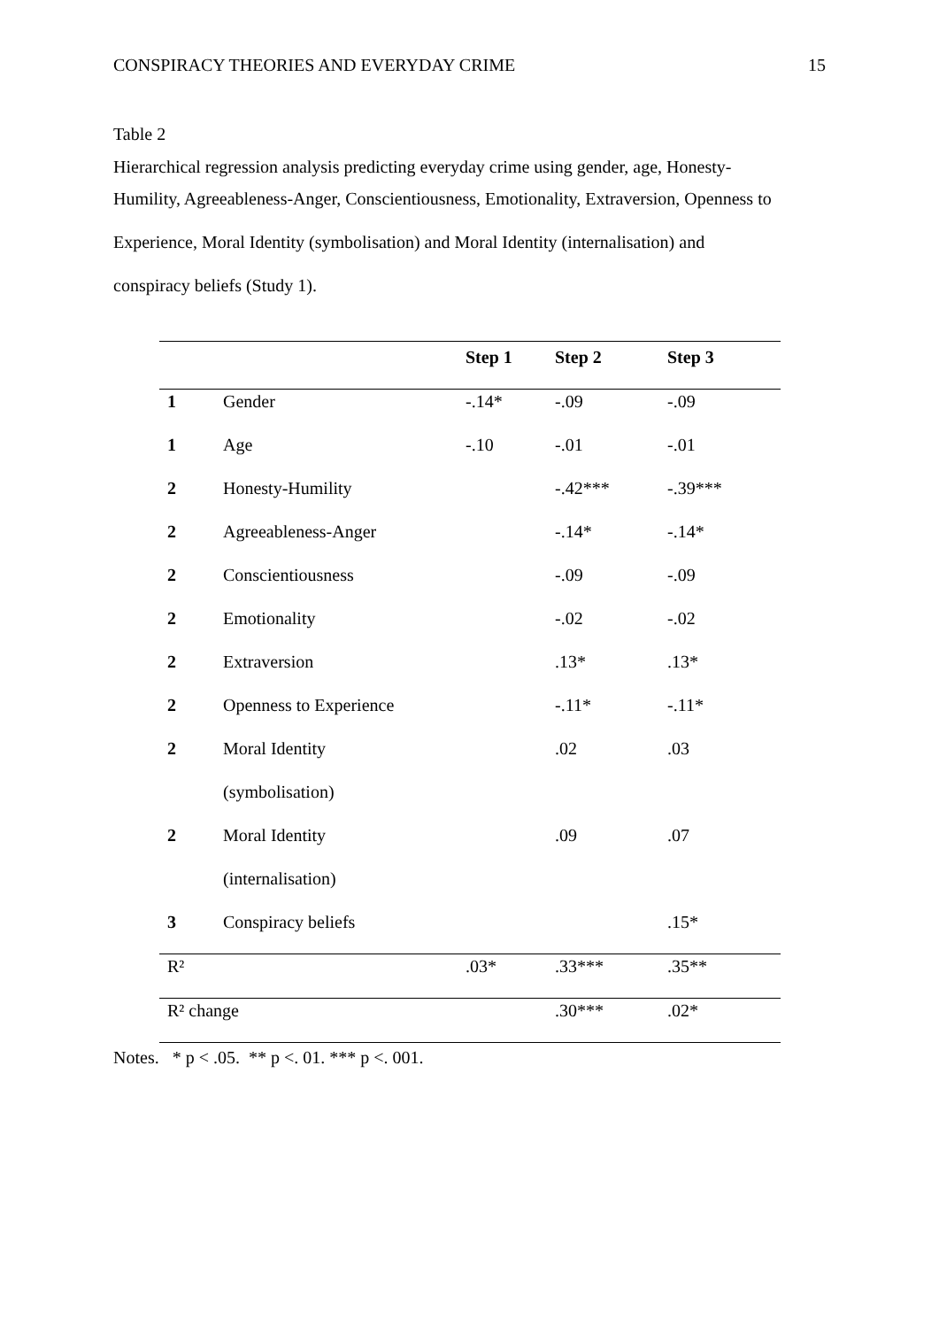CONSPIRACY THEORIES AND EVERYDAY CRIME 15
Table 2
Hierarchical regression analysis predicting everyday crime using gender, age, Honesty-
Humility, Agreeableness-Anger, Conscientiousness, Emotionality, Extraversion, Openness to
Experience, Moral Identity (symbolisation) and Moral Identity (internalisation) and
conspiracy beliefs (Study 1).
| | | Step 1 | Step 2 | Step 3 |
| --- | --- | --- | --- | --- |
| 1 | Gender | -.14* | -.09 | -.09 |
| 1 | Age | -.10 | -.01 | -.01 |
| 2 | Honesty-Humility | | -.42*** | -.39*** |
| 2 | Agreeableness-Anger | | -.14* | -.14* |
| 2 | Conscientiousness | | -.09 | -.09 |
| 2 | Emotionality | | -.02 | -.02 |
| 2 | Extraversion | | .13* | .13* |
| 2 | Openness to Experience | | -.11* | -.11* |
| 2 | Moral Identity | | .02 | .03 |
| | (symbolisation) | | | |
| 2 | Moral Identity | | .09 | .07 |
| | (internalisation) | | | |
| 3 | Conspiracy beliefs | | | .15* |
| R² | | .03* | .33*** | .35** |
| R² change | | | .30*** | .02* |
Notes. * p < .05. ** p <. 01. *** p <. 001.